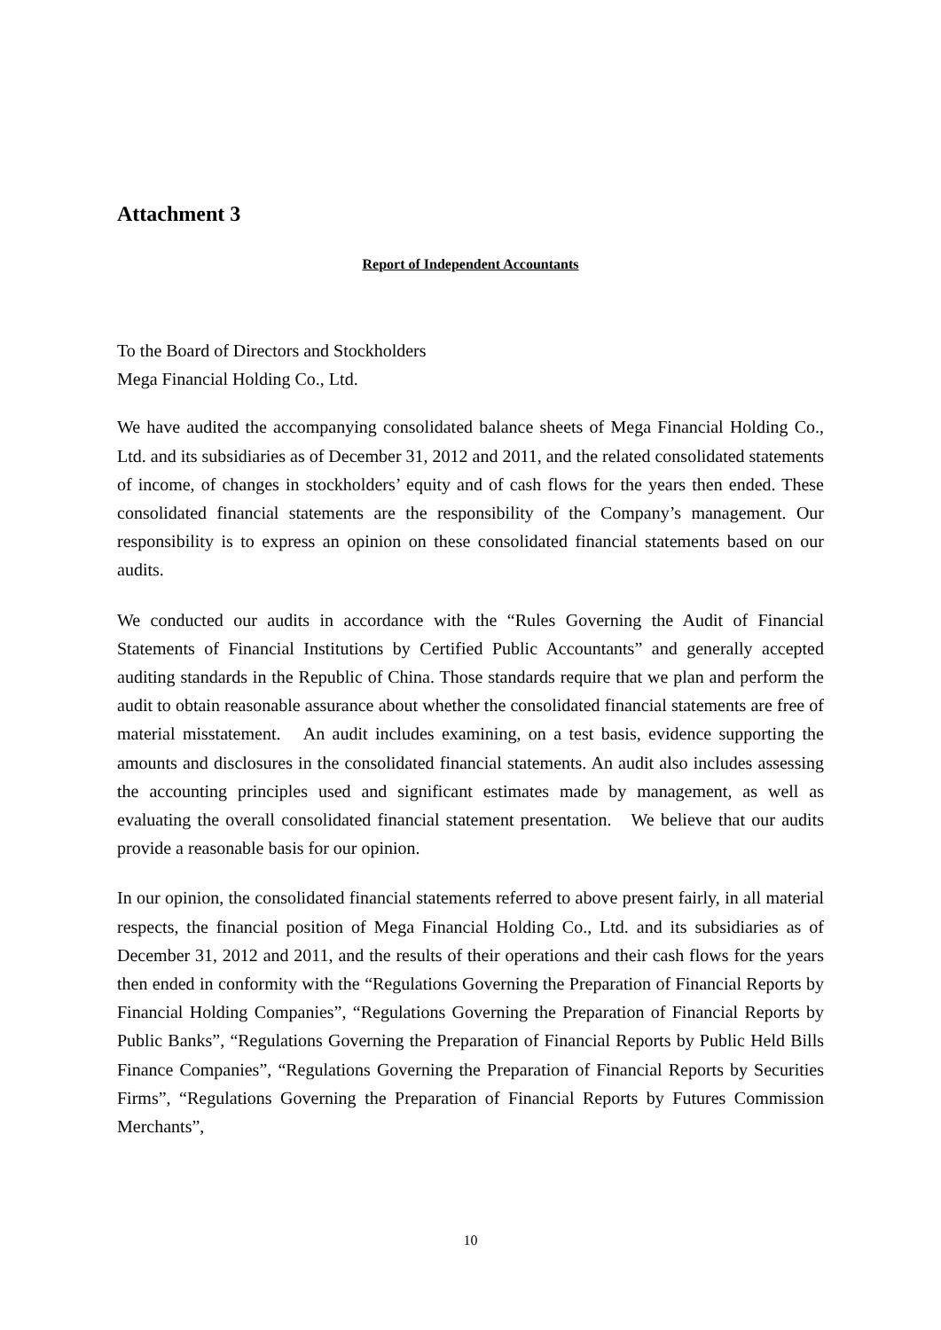Attachment 3
Report of Independent Accountants
To the Board of Directors and Stockholders
Mega Financial Holding Co., Ltd.
We have audited the accompanying consolidated balance sheets of Mega Financial Holding Co., Ltd. and its subsidiaries as of December 31, 2012 and 2011, and the related consolidated statements of income, of changes in stockholders’ equity and of cash flows for the years then ended. These consolidated financial statements are the responsibility of the Company’s management. Our responsibility is to express an opinion on these consolidated financial statements based on our audits.
We conducted our audits in accordance with the “Rules Governing the Audit of Financial Statements of Financial Institutions by Certified Public Accountants” and generally accepted auditing standards in the Republic of China. Those standards require that we plan and perform the audit to obtain reasonable assurance about whether the consolidated financial statements are free of material misstatement. An audit includes examining, on a test basis, evidence supporting the amounts and disclosures in the consolidated financial statements. An audit also includes assessing the accounting principles used and significant estimates made by management, as well as evaluating the overall consolidated financial statement presentation. We believe that our audits provide a reasonable basis for our opinion.
In our opinion, the consolidated financial statements referred to above present fairly, in all material respects, the financial position of Mega Financial Holding Co., Ltd. and its subsidiaries as of December 31, 2012 and 2011, and the results of their operations and their cash flows for the years then ended in conformity with the “Regulations Governing the Preparation of Financial Reports by Financial Holding Companies”, “Regulations Governing the Preparation of Financial Reports by Public Banks”, “Regulations Governing the Preparation of Financial Reports by Public Held Bills Finance Companies”, “Regulations Governing the Preparation of Financial Reports by Securities Firms”, “Regulations Governing the Preparation of Financial Reports by Futures Commission Merchants”,
10